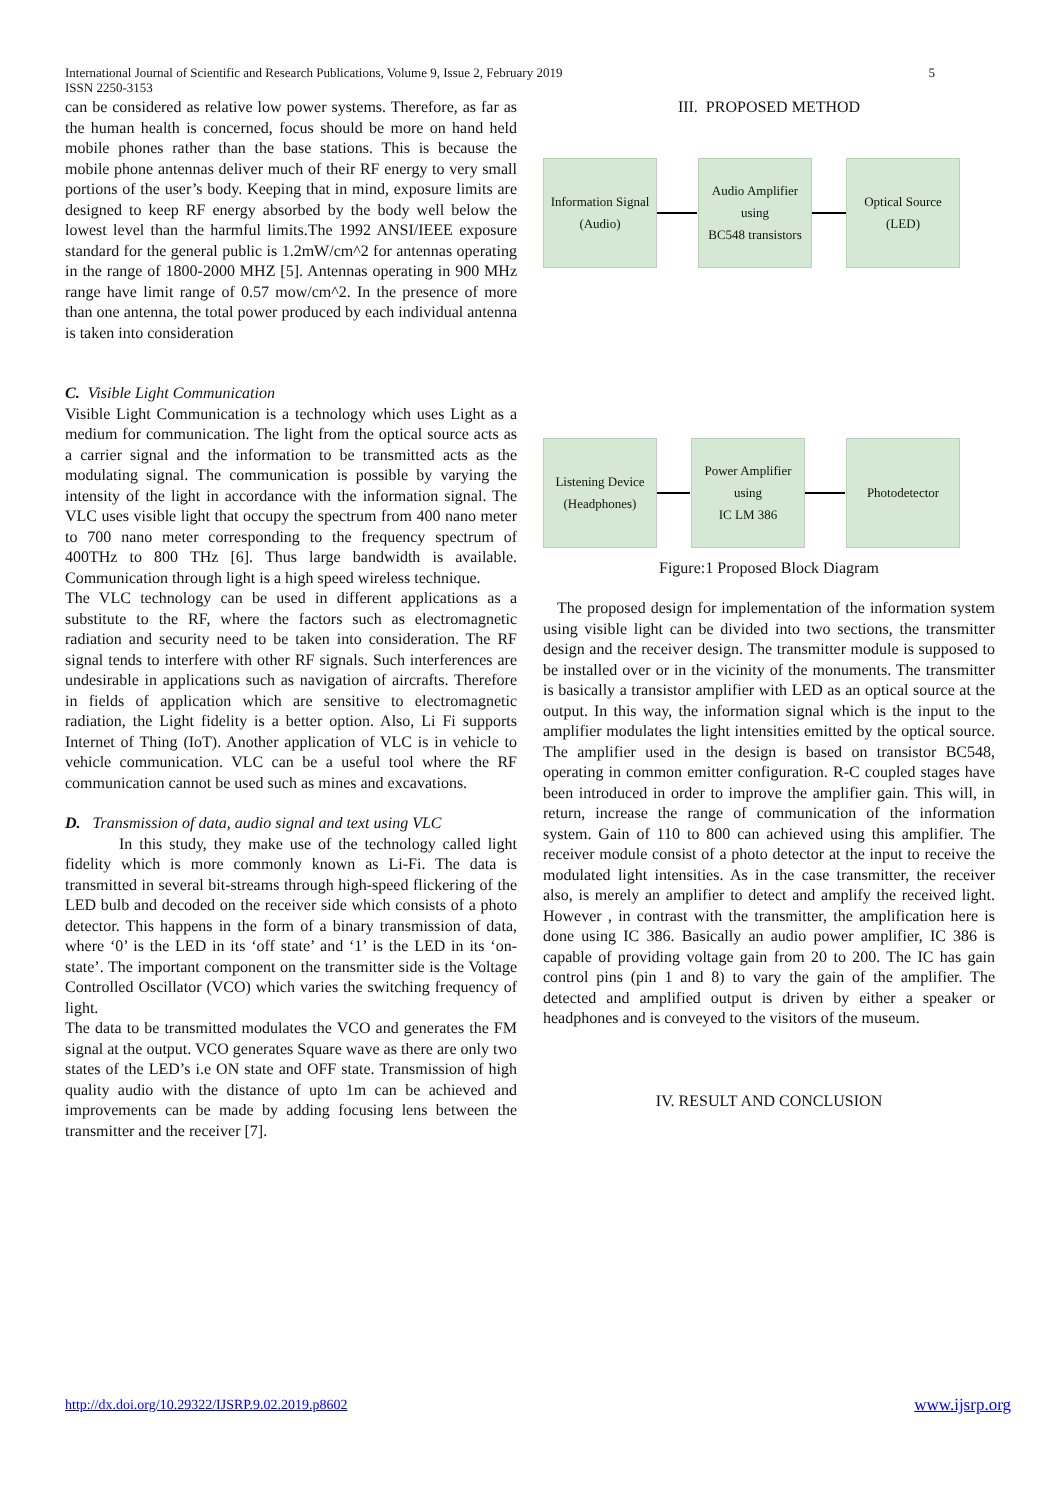International Journal of Scientific and Research Publications, Volume 9, Issue 2, February 2019
ISSN 2250-3153
5
can be considered as relative low power systems. Therefore, as far as the human health is concerned, focus should be more on hand held mobile phones rather than the base stations. This is because the mobile phone antennas deliver much of their RF energy to very small portions of the user’s body. Keeping that in mind, exposure limits are designed to keep RF energy absorbed by the body well below the lowest level than the harmful limits.The 1992 ANSI/IEEE exposure standard for the general public is 1.2mW/cm^2 for antennas operating in the range of 1800-2000 MHZ [5]. Antennas operating in 900 MHz range have limit range of 0.57 mow/cm^2. In the presence of more than one antenna, the total power produced by each individual antenna is taken into consideration
C. Visible Light Communication
Visible Light Communication is a technology which uses Light as a medium for communication. The light from the optical source acts as a carrier signal and the information to be transmitted acts as the modulating signal. The communication is possible by varying the intensity of the light in accordance with the information signal. The VLC uses visible light that occupy the spectrum from 400 nano meter to 700 nano meter corresponding to the frequency spectrum of 400THz to 800 THz [6]. Thus large bandwidth is available. Communication through light is a high speed wireless technique.
The VLC technology can be used in different applications as a substitute to the RF, where the factors such as electromagnetic radiation and security need to be taken into consideration. The RF signal tends to interfere with other RF signals. Such interferences are undesirable in applications such as navigation of aircrafts. Therefore in fields of application which are sensitive to electromagnetic radiation, the Light fidelity is a better option. Also, Li Fi supports Internet of Thing (IoT). Another application of VLC is in vehicle to vehicle communication. VLC can be a useful tool where the RF communication cannot be used such as mines and excavations.
D. Transmission of data, audio signal and text using VLC
In this study, they make use of the technology called light fidelity which is more commonly known as Li-Fi. The data is transmitted in several bit-streams through high-speed flickering of the LED bulb and decoded on the receiver side which consists of a photo detector. This happens in the form of a binary transmission of data, where ‘0’ is the LED in its ‘off state’ and ‘1’ is the LED in its ‘on-state’. The important component on the transmitter side is the Voltage Controlled Oscillator (VCO) which varies the switching frequency of light.
The data to be transmitted modulates the VCO and generates the FM signal at the output. VCO generates Square wave as there are only two states of the LED’s i.e ON state and OFF state. Transmission of high quality audio with the distance of upto 1m can be achieved and improvements can be made by adding focusing lens between the transmitter and the receiver [7].
III. PROPOSED METHOD
Information Signal
(Audio)
Audio Amplifier using
BC548 transistors
Optical Source
(LED)
Listening Device
(Headphones)
Power Amplifier using
IC LM 386
Photodetector
Figure:1 Proposed Block Diagram
The proposed design for implementation of the information system using visible light can be divided into two sections, the transmitter design and the receiver design. The transmitter module is supposed to be installed over or in the vicinity of the monuments. The transmitter is basically a transistor amplifier with LED as an optical source at the output. In this way, the information signal which is the input to the amplifier modulates the light intensities emitted by the optical source. The amplifier used in the design is based on transistor BC548, operating in common emitter configuration. R-C coupled stages have been introduced in order to improve the amplifier gain. This will, in return, increase the range of communication of the information system. Gain of 110 to 800 can achieved using this amplifier. The receiver module consist of a photo detector at the input to receive the modulated light intensities. As in the case transmitter, the receiver also, is merely an amplifier to detect and amplify the received light. However , in contrast with the transmitter, the amplification here is done using IC 386. Basically an audio power amplifier, IC 386 is capable of providing voltage gain from 20 to 200. The IC has gain control pins (pin 1 and 8) to vary the gain of the amplifier. The detected and amplified output is driven by either a speaker or headphones and is conveyed to the visitors of the museum.
IV. RESULT AND CONCLUSION
http://dx.doi.org/10.29322/IJSRP.9.02.2019.p8602 www.ijsrp.org